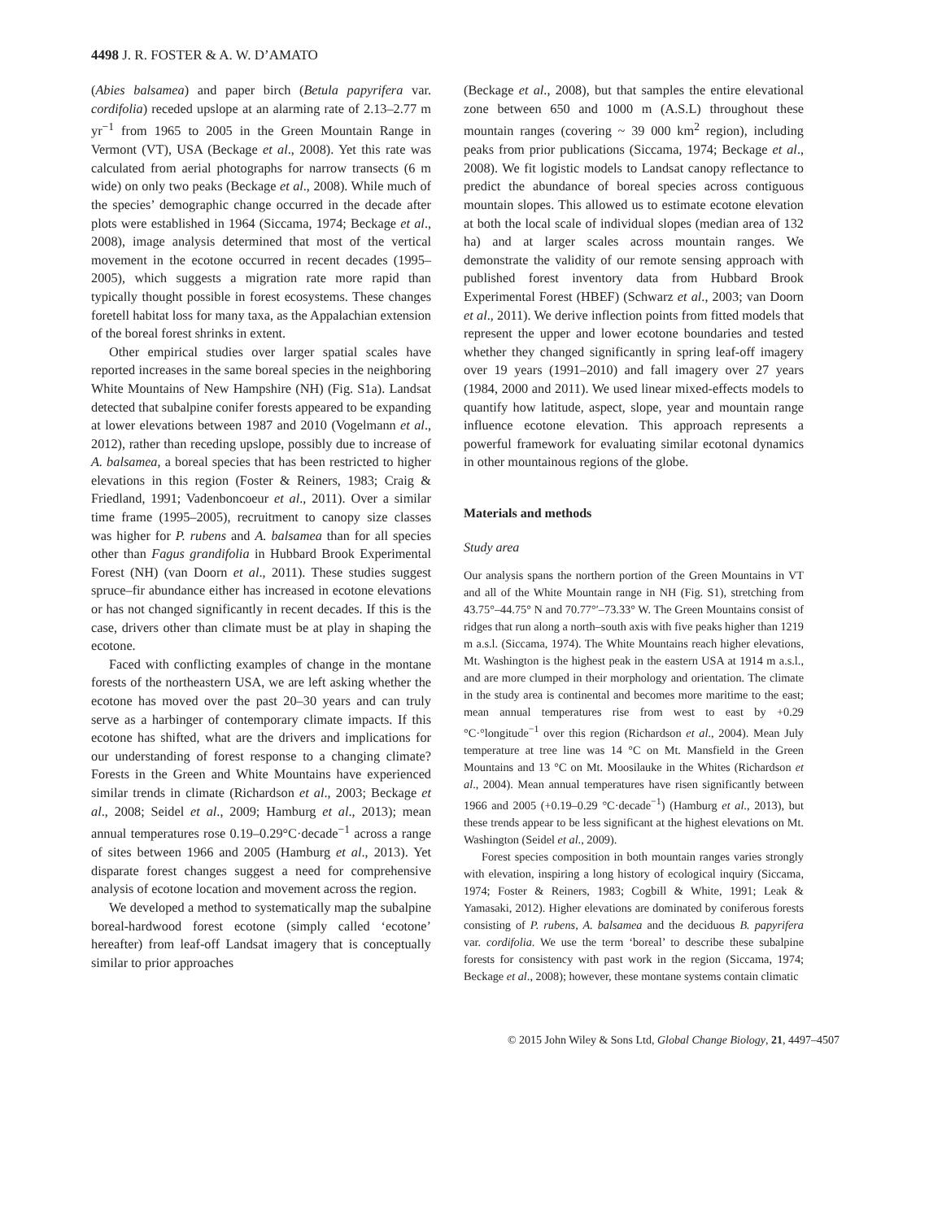4498 J. R. FOSTER & A. W. D’AMATO
(Abies balsamea) and paper birch (Betula papyrifera var. cordifolia) receded upslope at an alarming rate of 2.13–2.77 m yr<sup>−1</sup> from 1965 to 2005 in the Green Mountain Range in Vermont (VT), USA (Beckage et al., 2008). Yet this rate was calculated from aerial photographs for narrow transects (6 m wide) on only two peaks (Beckage et al., 2008). While much of the species’ demographic change occurred in the decade after plots were established in 1964 (Siccama, 1974; Beckage et al., 2008), image analysis determined that most of the vertical movement in the ecotone occurred in recent decades (1995–2005), which suggests a migration rate more rapid than typically thought possible in forest ecosystems. These changes foretell habitat loss for many taxa, as the Appalachian extension of the boreal forest shrinks in extent.
Other empirical studies over larger spatial scales have reported increases in the same boreal species in the neighboring White Mountains of New Hampshire (NH) (Fig. S1a). Landsat detected that subalpine conifer forests appeared to be expanding at lower elevations between 1987 and 2010 (Vogelmann et al., 2012), rather than receding upslope, possibly due to increase of A. balsamea, a boreal species that has been restricted to higher elevations in this region (Foster & Reiners, 1983; Craig & Friedland, 1991; Vadenboncoeur et al., 2011). Over a similar time frame (1995–2005), recruitment to canopy size classes was higher for P. rubens and A. balsamea than for all species other than Fagus grandifolia in Hubbard Brook Experimental Forest (NH) (van Doorn et al., 2011). These studies suggest spruce–fir abundance either has increased in ecotone elevations or has not changed significantly in recent decades. If this is the case, drivers other than climate must be at play in shaping the ecotone.
Faced with conflicting examples of change in the montane forests of the northeastern USA, we are left asking whether the ecotone has moved over the past 20–30 years and can truly serve as a harbinger of contemporary climate impacts. If this ecotone has shifted, what are the drivers and implications for our understanding of forest response to a changing climate? Forests in the Green and White Mountains have experienced similar trends in climate (Richardson et al., 2003; Beckage et al., 2008; Seidel et al., 2009; Hamburg et al., 2013); mean annual temperatures rose 0.19–0.29°C·decade<sup>−1</sup> across a range of sites between 1966 and 2005 (Hamburg et al., 2013). Yet disparate forest changes suggest a need for comprehensive analysis of ecotone location and movement across the region.
We developed a method to systematically map the subalpine boreal-hardwood forest ecotone (simply called ‘ecotone’ hereafter) from leaf-off Landsat imagery that is conceptually similar to prior approaches
(Beckage et al., 2008), but that samples the entire elevational zone between 650 and 1000 m (A.S.L) throughout these mountain ranges (covering ~ 39 000 km<sup>2</sup> region), including peaks from prior publications (Siccama, 1974; Beckage et al., 2008). We fit logistic models to Landsat canopy reflectance to predict the abundance of boreal species across contiguous mountain slopes. This allowed us to estimate ecotone elevation at both the local scale of individual slopes (median area of 132 ha) and at larger scales across mountain ranges. We demonstrate the validity of our remote sensing approach with published forest inventory data from Hubbard Brook Experimental Forest (HBEF) (Schwarz et al., 2003; van Doorn et al., 2011). We derive inflection points from fitted models that represent the upper and lower ecotone boundaries and tested whether they changed significantly in spring leaf-off imagery over 19 years (1991–2010) and fall imagery over 27 years (1984, 2000 and 2011). We used linear mixed-effects models to quantify how latitude, aspect, slope, year and mountain range influence ecotone elevation. This approach represents a powerful framework for evaluating similar ecotonal dynamics in other mountainous regions of the globe.
Materials and methods
Study area
Our analysis spans the northern portion of the Green Mountains in VT and all of the White Mountain range in NH (Fig. S1), stretching from 43.75°–44.75° N and 70.77°′–73.33° W. The Green Mountains consist of ridges that run along a north–south axis with five peaks higher than 1219 m a.s.l. (Siccama, 1974). The White Mountains reach higher elevations, Mt. Washington is the highest peak in the eastern USA at 1914 m a.s.l., and are more clumped in their morphology and orientation. The climate in the study area is continental and becomes more maritime to the east; mean annual temperatures rise from west to east by +0.29 °C·°longitude<sup>−1</sup> over this region (Richardson et al., 2004). Mean July temperature at tree line was 14 °C on Mt. Mansfield in the Green Mountains and 13 °C on Mt. Moosilauke in the Whites (Richardson et al., 2004). Mean annual temperatures have risen significantly between 1966 and 2005 (+0.19–0.29 °C·decade<sup>−1</sup>) (Hamburg et al., 2013), but these trends appear to be less significant at the highest elevations on Mt. Washington (Seidel et al., 2009).
Forest species composition in both mountain ranges varies strongly with elevation, inspiring a long history of ecological inquiry (Siccama, 1974; Foster & Reiners, 1983; Cogbill & White, 1991; Leak & Yamasaki, 2012). Higher elevations are dominated by coniferous forests consisting of P. rubens, A. balsamea and the deciduous B. papyrifera var. cordifolia. We use the term ‘boreal’ to describe these subalpine forests for consistency with past work in the region (Siccama, 1974; Beckage et al., 2008); however, these montane systems contain climatic
© 2015 John Wiley & Sons Ltd, Global Change Biology, 21, 4497–4507